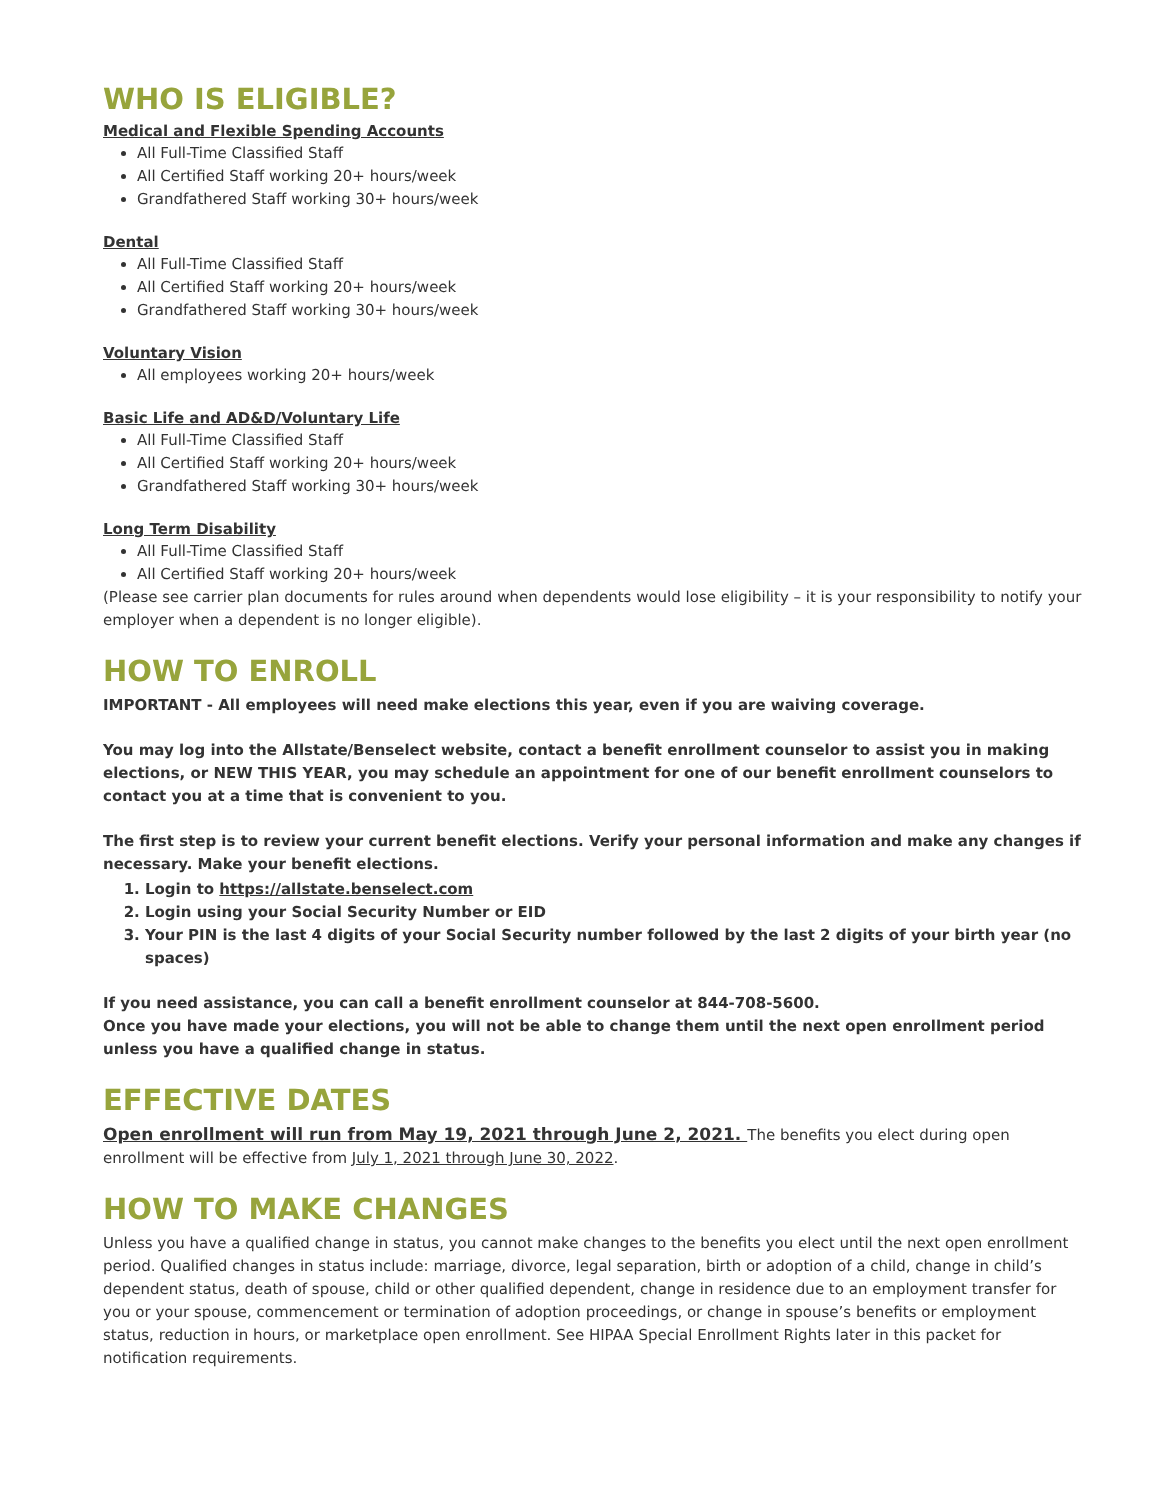WHO IS ELIGIBLE?
Medical and Flexible Spending Accounts
All Full-Time Classified Staff
All Certified Staff working 20+ hours/week
Grandfathered Staff working 30+ hours/week
Dental
All Full-Time Classified Staff
All Certified Staff working 20+ hours/week
Grandfathered Staff working 30+ hours/week
Voluntary Vision
All employees working 20+ hours/week
Basic Life and AD&D/Voluntary Life
All Full-Time Classified Staff
All Certified Staff working 20+ hours/week
Grandfathered Staff working 30+ hours/week
Long Term Disability
All Full-Time Classified Staff
All Certified Staff working 20+ hours/week
(Please see carrier plan documents for rules around when dependents would lose eligibility – it is your responsibility to notify your employer when a dependent is no longer eligible).
HOW TO ENROLL
IMPORTANT - All employees will need make elections this year, even if you are waiving coverage.
You may log into the Allstate/Benselect website, contact a benefit enrollment counselor to assist you in making elections, or NEW THIS YEAR, you may schedule an appointment for one of our benefit enrollment counselors to contact you at a time that is convenient to you.
The first step is to review your current benefit elections. Verify your personal information and make any changes if necessary. Make your benefit elections.
1. Login to https://allstate.benselect.com
2. Login using your Social Security Number or EID
3. Your PIN is the last 4 digits of your Social Security number followed by the last 2 digits of your birth year (no spaces)
If you need assistance, you can call a benefit enrollment counselor at 844-708-5600.
Once you have made your elections, you will not be able to change them until the next open enrollment period unless you have a qualified change in status.
EFFECTIVE DATES
Open enrollment will run from May 19, 2021 through June 2, 2021. The benefits you elect during open enrollment will be effective from July 1, 2021 through June 30, 2022.
HOW TO MAKE CHANGES
Unless you have a qualified change in status, you cannot make changes to the benefits you elect until the next open enrollment period. Qualified changes in status include: marriage, divorce, legal separation, birth or adoption of a child, change in child’s dependent status, death of spouse, child or other qualified dependent, change in residence due to an employment transfer for you or your spouse, commencement or termination of adoption proceedings, or change in spouse’s benefits or employment status, reduction in hours, or marketplace open enrollment. See HIPAA Special Enrollment Rights later in this packet for notification requirements.